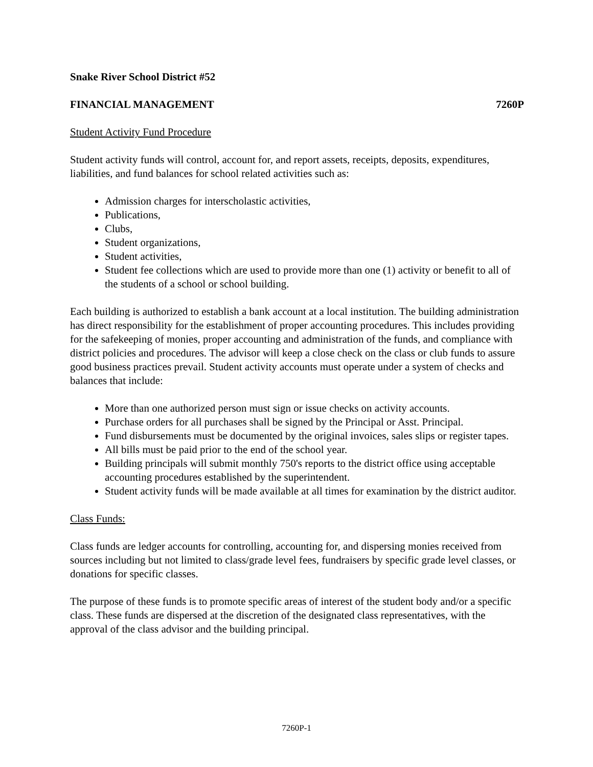Snake River School District #52
FINANCIAL MANAGEMENT 7260P
Student Activity Fund Procedure
Student activity funds will control, account for, and report assets, receipts, deposits, expenditures, liabilities, and fund balances for school related activities such as:
Admission charges for interscholastic activities,
Publications,
Clubs,
Student organizations,
Student activities,
Student fee collections which are used to provide more than one (1) activity or benefit to all of the students of a school or school building.
Each building is authorized to establish a bank account at a local institution. The building administration has direct responsibility for the establishment of proper accounting procedures. This includes providing for the safekeeping of monies, proper accounting and administration of the funds, and compliance with district policies and procedures. The advisor will keep a close check on the class or club funds to assure good business practices prevail. Student activity accounts must operate under a system of checks and balances that include:
More than one authorized person must sign or issue checks on activity accounts.
Purchase orders for all purchases shall be signed by the Principal or Asst. Principal.
Fund disbursements must be documented by the original invoices, sales slips or register tapes.
All bills must be paid prior to the end of the school year.
Building principals will submit monthly 750's reports to the district office using acceptable accounting procedures established by the superintendent.
Student activity funds will be made available at all times for examination by the district auditor.
Class Funds:
Class funds are ledger accounts for controlling, accounting for, and dispersing monies received from sources including but not limited to class/grade level fees, fundraisers by specific grade level classes, or donations for specific classes.
The purpose of these funds is to promote specific areas of interest of the student body and/or a specific class. These funds are dispersed at the discretion of the designated class representatives, with the approval of the class advisor and the building principal.
7260P-1